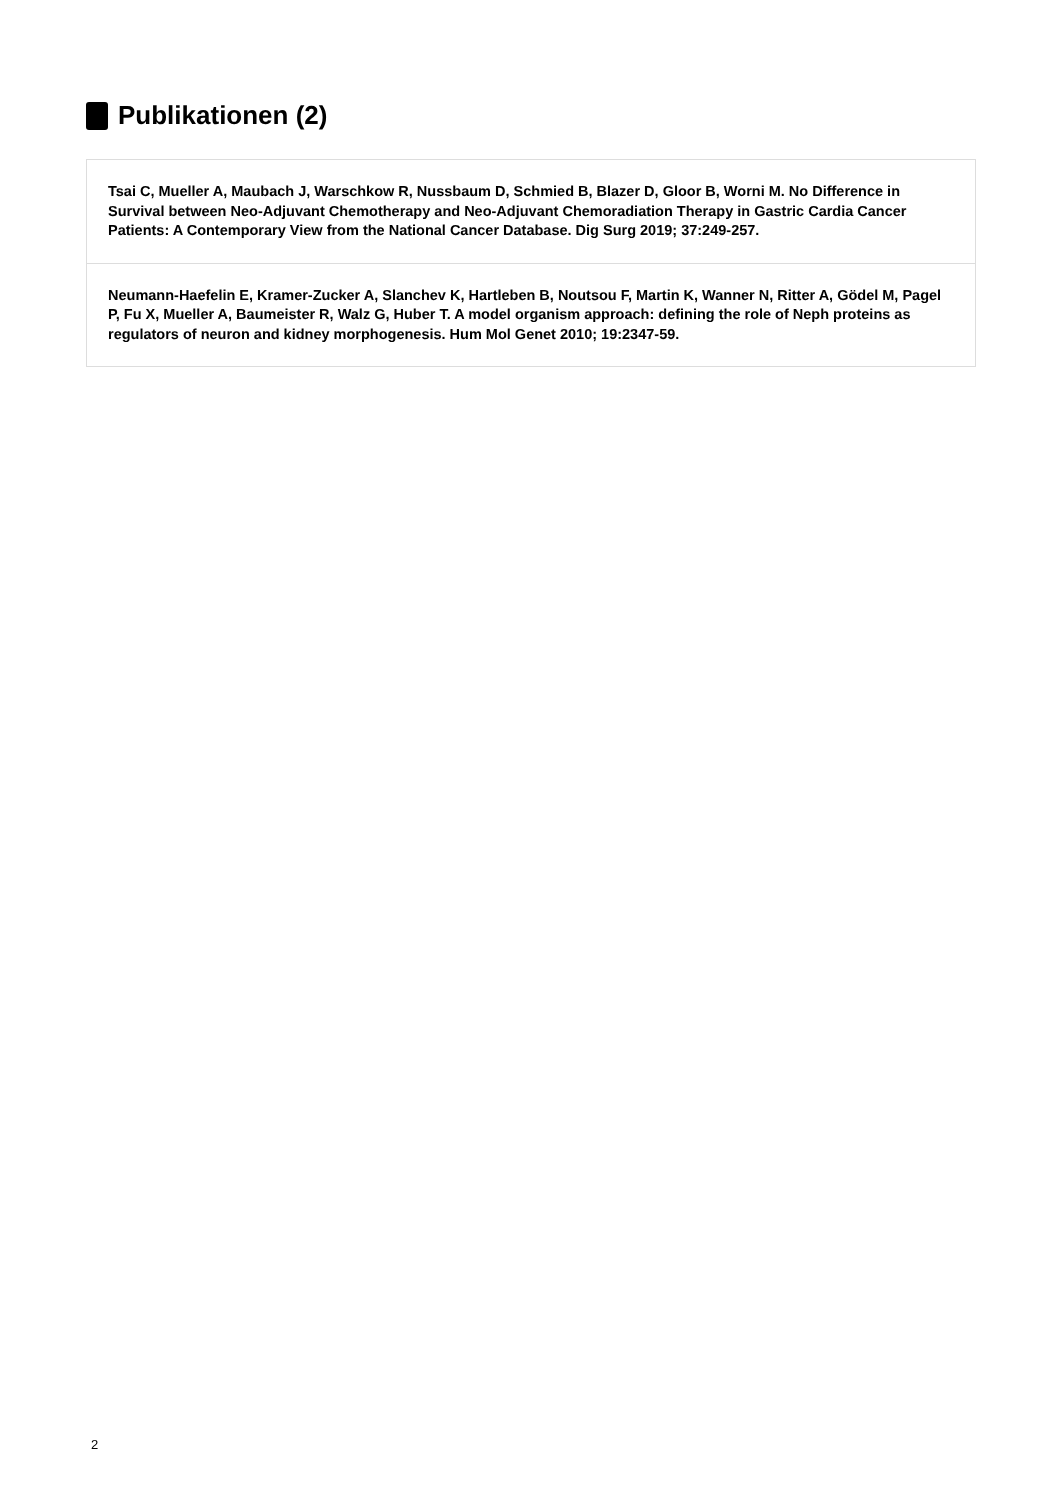Publikationen (2)
Tsai C, Mueller A, Maubach J, Warschkow R, Nussbaum D, Schmied B, Blazer D, Gloor B, Worni M. No Difference in Survival between Neo-Adjuvant Chemotherapy and Neo-Adjuvant Chemoradiation Therapy in Gastric Cardia Cancer Patients: A Contemporary View from the National Cancer Database. Dig Surg 2019; 37:249-257.
Neumann-Haefelin E, Kramer-Zucker A, Slanchev K, Hartleben B, Noutsou F, Martin K, Wanner N, Ritter A, Gödel M, Pagel P, Fu X, Mueller A, Baumeister R, Walz G, Huber T. A model organism approach: defining the role of Neph proteins as regulators of neuron and kidney morphogenesis. Hum Mol Genet 2010; 19:2347-59.
2